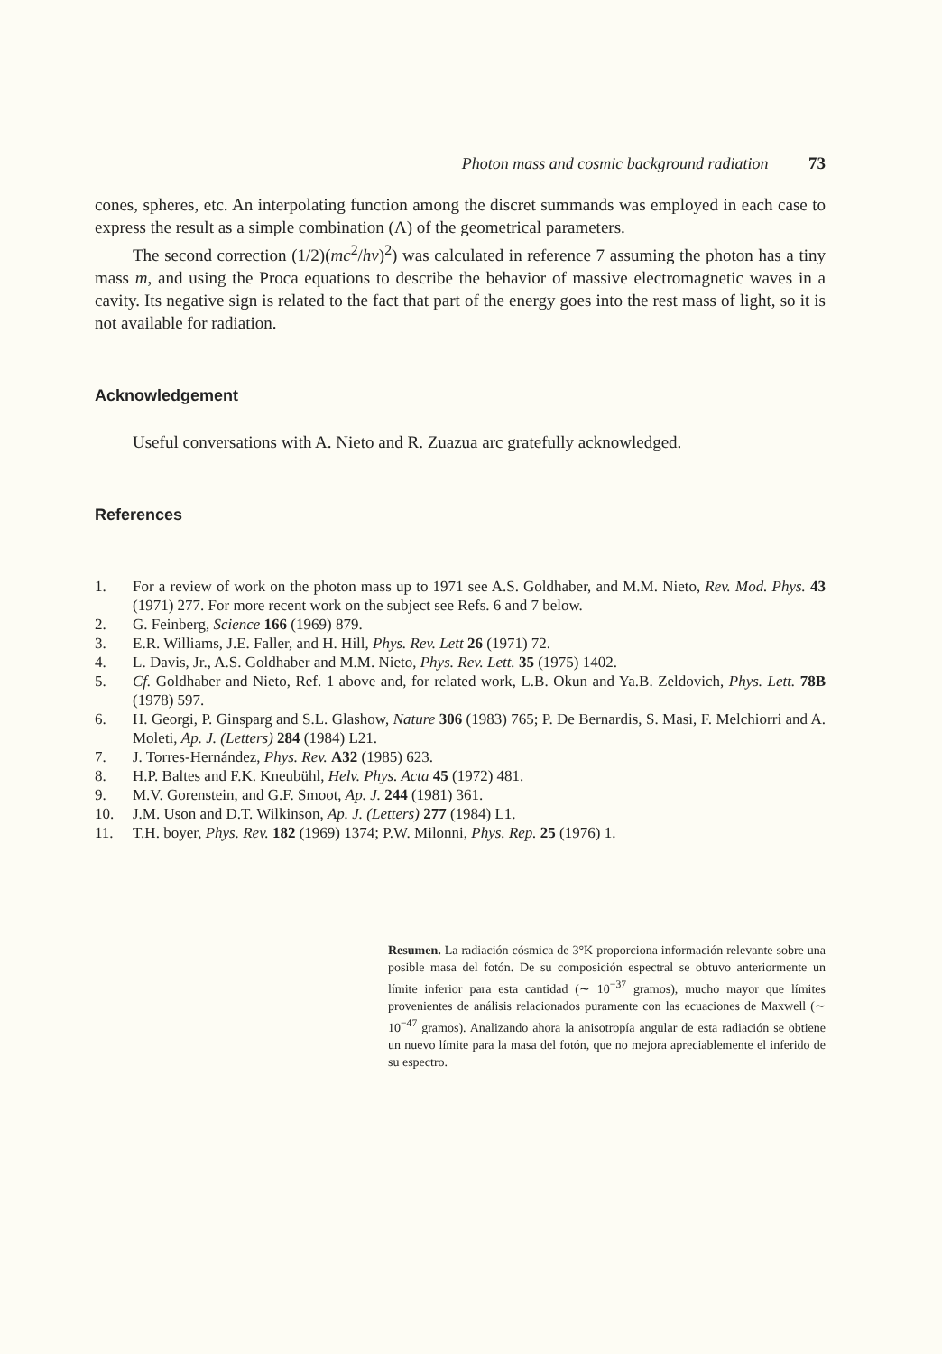Photon mass and cosmic background radiation 73
cones, spheres, etc. An interpolating function among the discret summands was employed in each case to express the result as a simple combination (Λ) of the geometrical parameters.
The second correction (1/2)(mc<sup>2</sup>/hν)<sup>2</sup>) was calculated in reference 7 assuming the photon has a tiny mass m, and using the Proca equations to describe the behavior of massive electromagnetic waves in a cavity. Its negative sign is related to the fact that part of the energy goes into the rest mass of light, so it is not available for radiation.
Acknowledgement
Useful conversations with A. Nieto and R. Zuazua arc gratefully acknowledged.
References
1. For a review of work on the photon mass up to 1971 see A.S. Goldhaber, and M.M. Nieto, Rev. Mod. Phys. 43 (1971) 277. For more recent work on the subject see Refs. 6 and 7 below.
2. G. Feinberg, Science 166 (1969) 879.
3. E.R. Williams, J.E. Faller, and H. Hill, Phys. Rev. Lett 26 (1971) 72.
4. L. Davis, Jr., A.S. Goldhaber and M.M. Nieto, Phys. Rev. Lett. 35 (1975) 1402.
5. Cf. Goldhaber and Nieto, Ref. 1 above and, for related work, L.B. Okun and Ya.B. Zeldovich, Phys. Lett. 78B (1978) 597.
6. H. Georgi, P. Ginsparg and S.L. Glashow, Nature 306 (1983) 765; P. De Bernardis, S. Masi, F. Melchiorri and A. Moleti, Ap. J. (Letters) 284 (1984) L21.
7. J. Torres-Hernández, Phys. Rev. A32 (1985) 623.
8. H.P. Baltes and F.K. Kneubühl, Helv. Phys. Acta 45 (1972) 481.
9. M.V. Gorenstein, and G.F. Smoot, Ap. J. 244 (1981) 361.
10. J.M. Uson and D.T. Wilkinson, Ap. J. (Letters) 277 (1984) L1.
11. T.H. boyer, Phys. Rev. 182 (1969) 1374; P.W. Milonni, Phys. Rep. 25 (1976) 1.
Resumen. La radiación cósmica de 3°K proporciona información relevante sobre una posible masa del fotón. De su composición espectral se obtuvo anteriormente un límite inferior para esta cantidad (∼ 10<sup>−37</sup> gramos), mucho mayor que límites provenientes de análisis relacionados puramente con las ecuaciones de Maxwell (∼ 10<sup>−47</sup> gramos). Analizando ahora la anisotropía angular de esta radiación se obtiene un nuevo límite para la masa del fotón, que no mejora apreciablemente el inferido de su espectro.